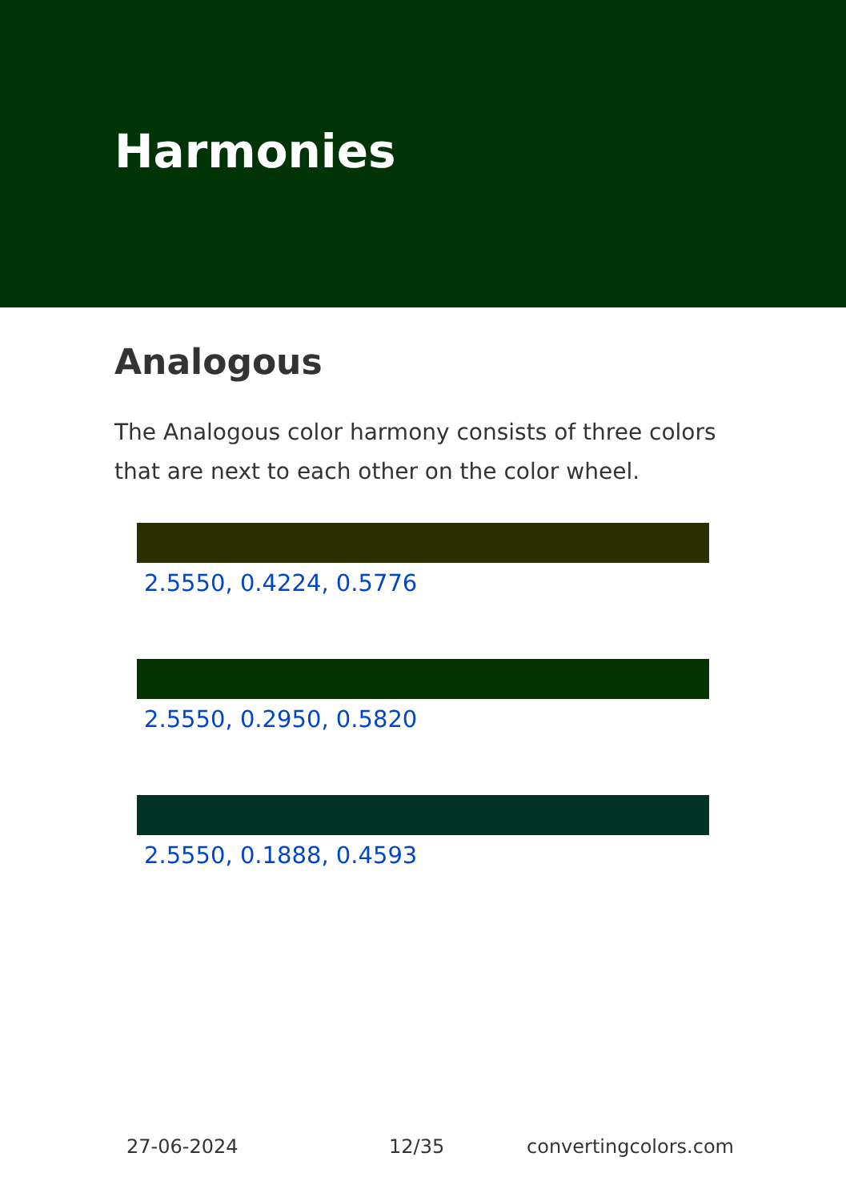Harmonies
Analogous
The Analogous color harmony consists of three colors that are next to each other on the color wheel.
2.5550, 0.4224, 0.5776
2.5550, 0.2950, 0.5820
2.5550, 0.1888, 0.4593
27-06-2024 12/35 convertingcolors.com